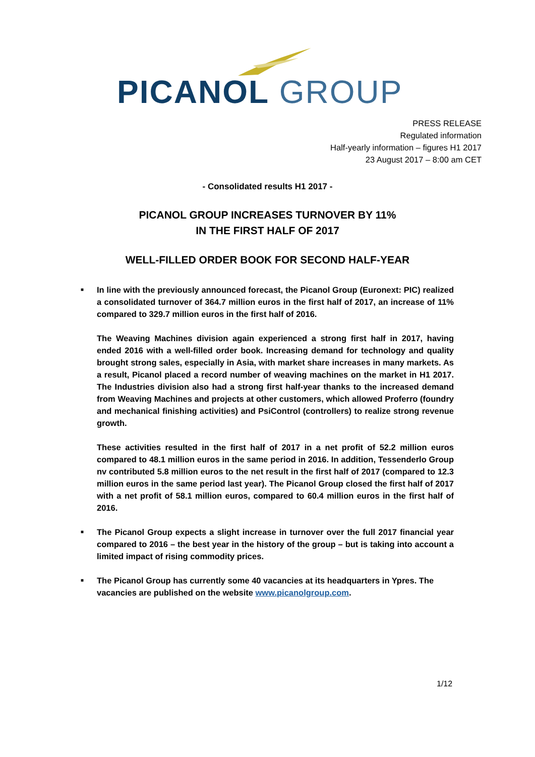PICANOL GROUP
PRESS RELEASE
Regulated information
Half-yearly information – figures H1 2017
23 August 2017 – 8:00 am CET
- Consolidated results H1 2017 -
PICANOL GROUP INCREASES TURNOVER BY 11%
IN THE FIRST HALF OF 2017
WELL-FILLED ORDER BOOK FOR SECOND HALF-YEAR
■
In line with the previously announced forecast, the Picanol Group (Euronext: PIC) realized a consolidated turnover of 364.7 million euros in the first half of 2017, an increase of 11% compared to 329.7 million euros in the first half of 2016.
The Weaving Machines division again experienced a strong first half in 2017, having ended 2016 with a well-filled order book. Increasing demand for technology and quality brought strong sales, especially in Asia, with market share increases in many markets. As a result, Picanol placed a record number of weaving machines on the market in H1 2017. The Industries division also had a strong first half-year thanks to the increased demand from Weaving Machines and projects at other customers, which allowed Proferro (foundry and mechanical finishing activities) and PsiControl (controllers) to realize strong revenue growth.
These activities resulted in the first half of 2017 in a net profit of 52.2 million euros compared to 48.1 million euros in the same period in 2016. In addition, Tessenderlo Group nv contributed 5.8 million euros to the net result in the first half of 2017 (compared to 12.3 million euros in the same period last year). The Picanol Group closed the first half of 2017 with a net profit of 58.1 million euros, compared to 60.4 million euros in the first half of 2016.
■
The Picanol Group expects a slight increase in turnover over the full 2017 financial year compared to 2016 – the best year in the history of the group – but is taking into account a limited impact of rising commodity prices.
■
The Picanol Group has currently some 40 vacancies at its headquarters in Ypres. The vacancies are published on the website www.picanolgroup.com.
1/12